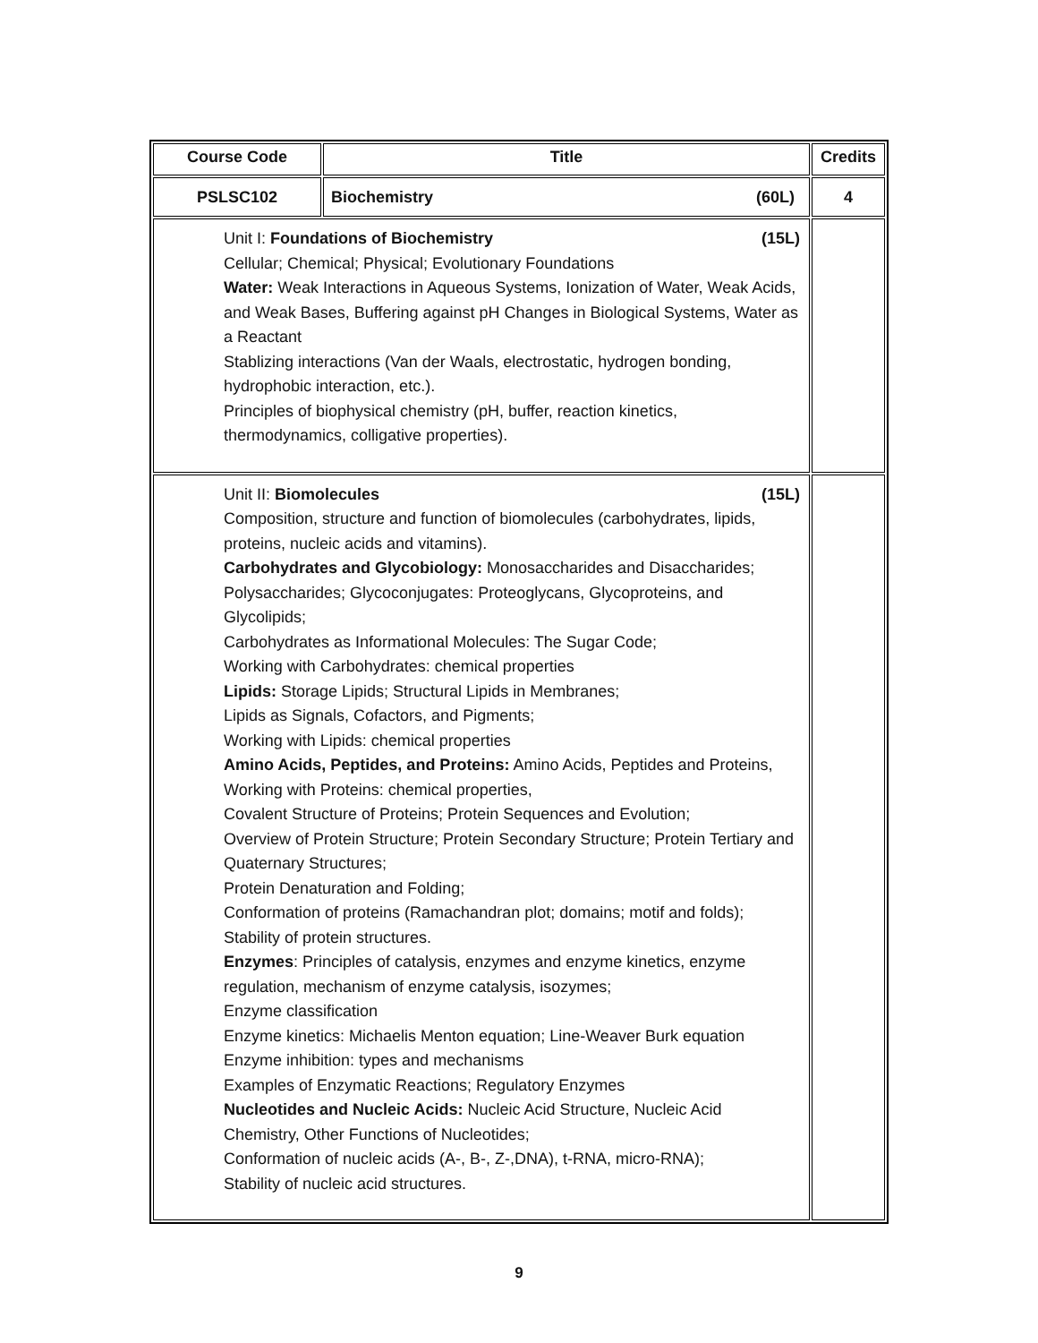| Course Code | Title | Credits |
| --- | --- | --- |
| PSLSC102 | Biochemistry (60L) | 4 |
| Unit I: Foundations of Biochemistry (15L) Cellular; Chemical; Physical; Evolutionary Foundations Water: Weak Interactions in Aqueous Systems, Ionization of Water, Weak Acids, and Weak Bases, Buffering against pH Changes in Biological Systems, Water as a Reactant Stablizing interactions (Van der Waals, electrostatic, hydrogen bonding, hydrophobic interaction, etc.). Principles of biophysical chemistry (pH, buffer, reaction kinetics, thermodynamics, colligative properties). | | |
| Unit II: Biomolecules (15L) Composition, structure and function of biomolecules (carbohydrates, lipids, proteins, nucleic acids and vitamins). Carbohydrates and Glycobiology: Monosaccharides and Disaccharides; Polysaccharides; Glycoconjugates: Proteoglycans, Glycoproteins, and Glycolipids; Carbohydrates as Informational Molecules: The Sugar Code; Working with Carbohydrates: chemical properties Lipids: Storage Lipids; Structural Lipids in Membranes; Lipids as Signals, Cofactors, and Pigments; Working with Lipids: chemical properties Amino Acids, Peptides, and Proteins: Amino Acids, Peptides and Proteins, Working with Proteins: chemical properties, Covalent Structure of Proteins; Protein Sequences and Evolution; Overview of Protein Structure; Protein Secondary Structure; Protein Tertiary and Quaternary Structures; Protein Denaturation and Folding; Conformation of proteins (Ramachandran plot; domains; motif and folds); Stability of protein structures. Enzymes : Principles of catalysis, enzymes and enzyme kinetics, enzyme regulation, mechanism of enzyme catalysis, isozymes; Enzyme classification Enzyme kinetics: Michaelis Menton equation; Line-Weaver Burk equation Enzyme inhibition: types and mechanisms Examples of Enzymatic Reactions; Regulatory Enzymes Nucleotides and Nucleic Acids: Nucleic Acid Structure, Nucleic Acid Chemistry, Other Functions of Nucleotides; Conformation of nucleic acids (A-, B-, Z-,DNA), t-RNA, micro-RNA); Stability of nucleic acid structures. | | |
9